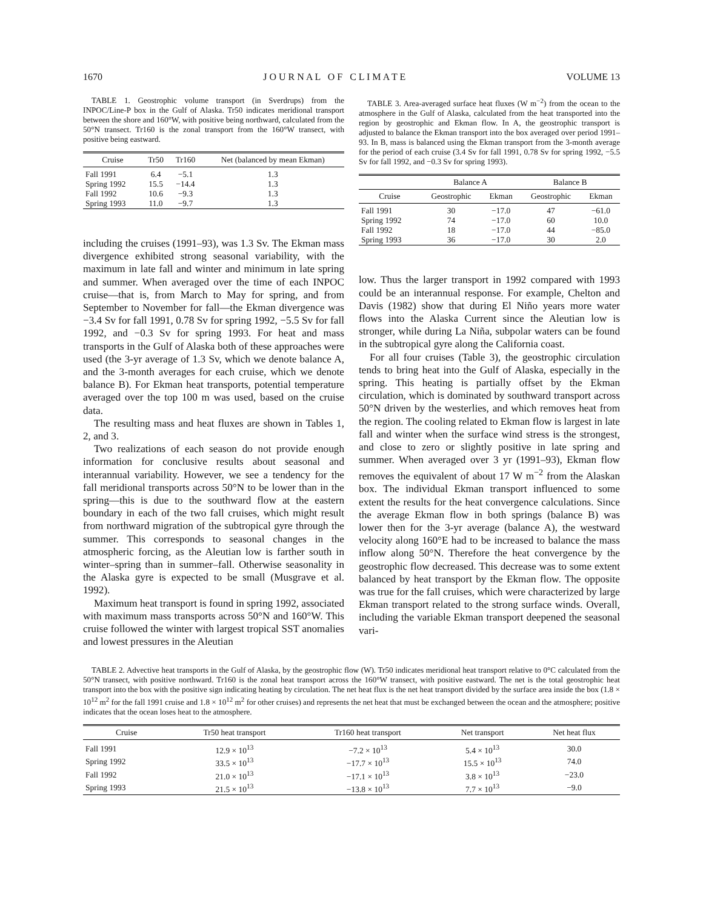1670 J O U R N A L O F C L I M A T E VOLUME 13
TABLE 1. Geostrophic volume transport (in Sverdrups) from the INPOC/Line-P box in the Gulf of Alaska. Tr50 indicates meridional transport between the shore and 160°W, with positive being northward, calculated from the 50°N transect. Tr160 is the zonal transport from the 160°W transect, with positive being eastward.
| Cruise | Tr50 | Tr160 | Net (balanced by mean Ekman) |
| --- | --- | --- | --- |
| Fall 1991 | 6.4 | −5.1 | 1.3 |
| Spring 1992 | 15.5 | −14.4 | 1.3 |
| Fall 1992 | 10.6 | −9.3 | 1.3 |
| Spring 1993 | 11.0 | −9.7 | 1.3 |
including the cruises (1991–93), was 1.3 Sv. The Ekman mass divergence exhibited strong seasonal variability, with the maximum in late fall and winter and minimum in late spring and summer. When averaged over the time of each INPOC cruise—that is, from March to May for spring, and from September to November for fall—the Ekman divergence was −3.4 Sv for fall 1991, 0.78 Sv for spring 1992, −5.5 Sv for fall 1992, and −0.3 Sv for spring 1993. For heat and mass transports in the Gulf of Alaska both of these approaches were used (the 3-yr average of 1.3 Sv, which we denote balance A, and the 3-month averages for each cruise, which we denote balance B). For Ekman heat transports, potential temperature averaged over the top 100 m was used, based on the cruise data.
The resulting mass and heat fluxes are shown in Tables 1, 2, and 3.
Two realizations of each season do not provide enough information for conclusive results about seasonal and interannual variability. However, we see a tendency for the fall meridional transports across 50°N to be lower than in the spring—this is due to the southward flow at the eastern boundary in each of the two fall cruises, which might result from northward migration of the subtropical gyre through the summer. This corresponds to seasonal changes in the atmospheric forcing, as the Aleutian low is farther south in winter–spring than in summer–fall. Otherwise seasonality in the Alaska gyre is expected to be small (Musgrave et al. 1992).
Maximum heat transport is found in spring 1992, associated with maximum mass transports across 50°N and 160°W. This cruise followed the winter with largest tropical SST anomalies and lowest pressures in the Aleutian
TABLE 3. Area-averaged surface heat fluxes (W m<sup>−2</sup>) from the ocean to the atmosphere in the Gulf of Alaska, calculated from the heat transported into the region by geostrophic and Ekman flow. In A, the geostrophic transport is adjusted to balance the Ekman transport into the box averaged over period 1991–93. In B, mass is balanced using the Ekman transport from the 3-month average for the period of each cruise (3.4 Sv for fall 1991, 0.78 Sv for spring 1992, −5.5 Sv for fall 1992, and −0.3 Sv for spring 1993).
| | Balance A | | Balance B | |
| --- | --- | --- | --- | --- |
| Cruise | Geostrophic | Ekman | Geostrophic | Ekman |
| Fall 1991 | 30 | −17.0 | 47 | −61.0 |
| Spring 1992 | 74 | −17.0 | 60 | 10.0 |
| Fall 1992 | 18 | −17.0 | 44 | −85.0 |
| Spring 1993 | 36 | −17.0 | 30 | 2.0 |
low. Thus the larger transport in 1992 compared with 1993 could be an interannual response. For example, Chelton and Davis (1982) show that during El Niño years more water flows into the Alaska Current since the Aleutian low is stronger, while during La Niña, subpolar waters can be found in the subtropical gyre along the California coast.
For all four cruises (Table 3), the geostrophic circulation tends to bring heat into the Gulf of Alaska, especially in the spring. This heating is partially offset by the Ekman circulation, which is dominated by southward transport across 50°N driven by the westerlies, and which removes heat from the region. The cooling related to Ekman flow is largest in late fall and winter when the surface wind stress is the strongest, and close to zero or slightly positive in late spring and summer. When averaged over 3 yr (1991–93), Ekman flow removes the equivalent of about 17 W m<sup>−2</sup> from the Alaskan box. The individual Ekman transport influenced to some extent the results for the heat convergence calculations. Since the average Ekman flow in both springs (balance B) was lower then for the 3-yr average (balance A), the westward velocity along 160°E had to be increased to balance the mass inflow along 50°N. Therefore the heat convergence by the geostrophic flow decreased. This decrease was to some extent balanced by heat transport by the Ekman flow. The opposite was true for the fall cruises, which were characterized by large Ekman transport related to the strong surface winds. Overall, including the variable Ekman transport deepened the seasonal vari-
TABLE 2. Advective heat transports in the Gulf of Alaska, by the geostrophic flow (W). Tr50 indicates meridional heat transport relative to 0°C calculated from the 50°N transect, with positive northward. Tr160 is the zonal heat transport across the 160°W transect, with positive eastward. The net is the total geostrophic heat transport into the box with the positive sign indicating heating by circulation. The net heat flux is the net heat transport divided by the surface area inside the box (1.8 × 10<sup>12</sup> m<sup>2</sup> for the fall 1991 cruise and 1.8 × 10<sup>12</sup> m<sup>2</sup> for other cruises) and represents the net heat that must be exchanged between the ocean and the atmosphere; positive indicates that the ocean loses heat to the atmosphere.
| Cruise | Tr50 heat transport | Tr160 heat transport | Net transport | Net heat flux |
| --- | --- | --- | --- | --- |
| Fall 1991 | 12.9 × 10<sup>13</sup> | −7.2 × 10<sup>13</sup> | 5.4 × 10<sup>13</sup> | 30.0 |
| Spring 1992 | 33.5 × 10<sup>13</sup> | −17.7 × 10<sup>13</sup> | 15.5 × 10<sup>13</sup> | 74.0 |
| Fall 1992 | 21.0 × 10<sup>13</sup> | −17.1 × 10<sup>13</sup> | 3.8 × 10<sup>13</sup> | −23.0 |
| Spring 1993 | 21.5 × 10<sup>13</sup> | −13.8 × 10<sup>13</sup> | 7.7 × 10<sup>13</sup> | −9.0 |